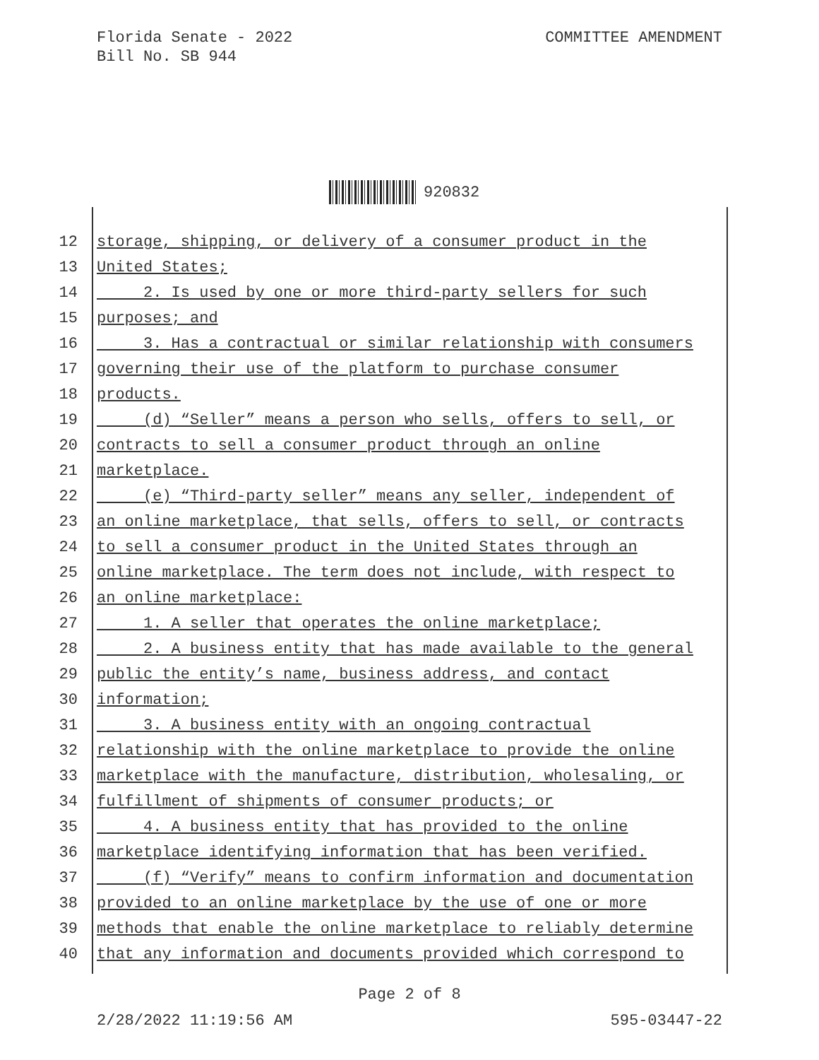Florida Senate - 2022
Bill No. SB 944
COMMITTEE AMENDMENT
920832
12 storage, shipping, or delivery of a consumer product in the
13 United States;
14 2. Is used by one or more third-party sellers for such
15 purposes; and
16 3. Has a contractual or similar relationship with consumers
17 governing their use of the platform to purchase consumer
18 products.
19 (d) “Seller” means a person who sells, offers to sell, or
20 contracts to sell a consumer product through an online
21 marketplace.
22 (e) “Third-party seller” means any seller, independent of
23 an online marketplace, that sells, offers to sell, or contracts
24 to sell a consumer product in the United States through an
25 online marketplace. The term does not include, with respect to
26 an online marketplace:
27 1. A seller that operates the online marketplace;
28 2. A business entity that has made available to the general
29 public the entity’s name, business address, and contact
30 information;
31 3. A business entity with an ongoing contractual
32 relationship with the online marketplace to provide the online
33 marketplace with the manufacture, distribution, wholesaling, or
34 fulfillment of shipments of consumer products; or
35 4. A business entity that has provided to the online
36 marketplace identifying information that has been verified.
37 (f) “Verify” means to confirm information and documentation
38 provided to an online marketplace by the use of one or more
39 methods that enable the online marketplace to reliably determine
40 that any information and documents provided which correspond to
Page 2 of 8
2/28/2022 11:19:56 AM 595-03447-22